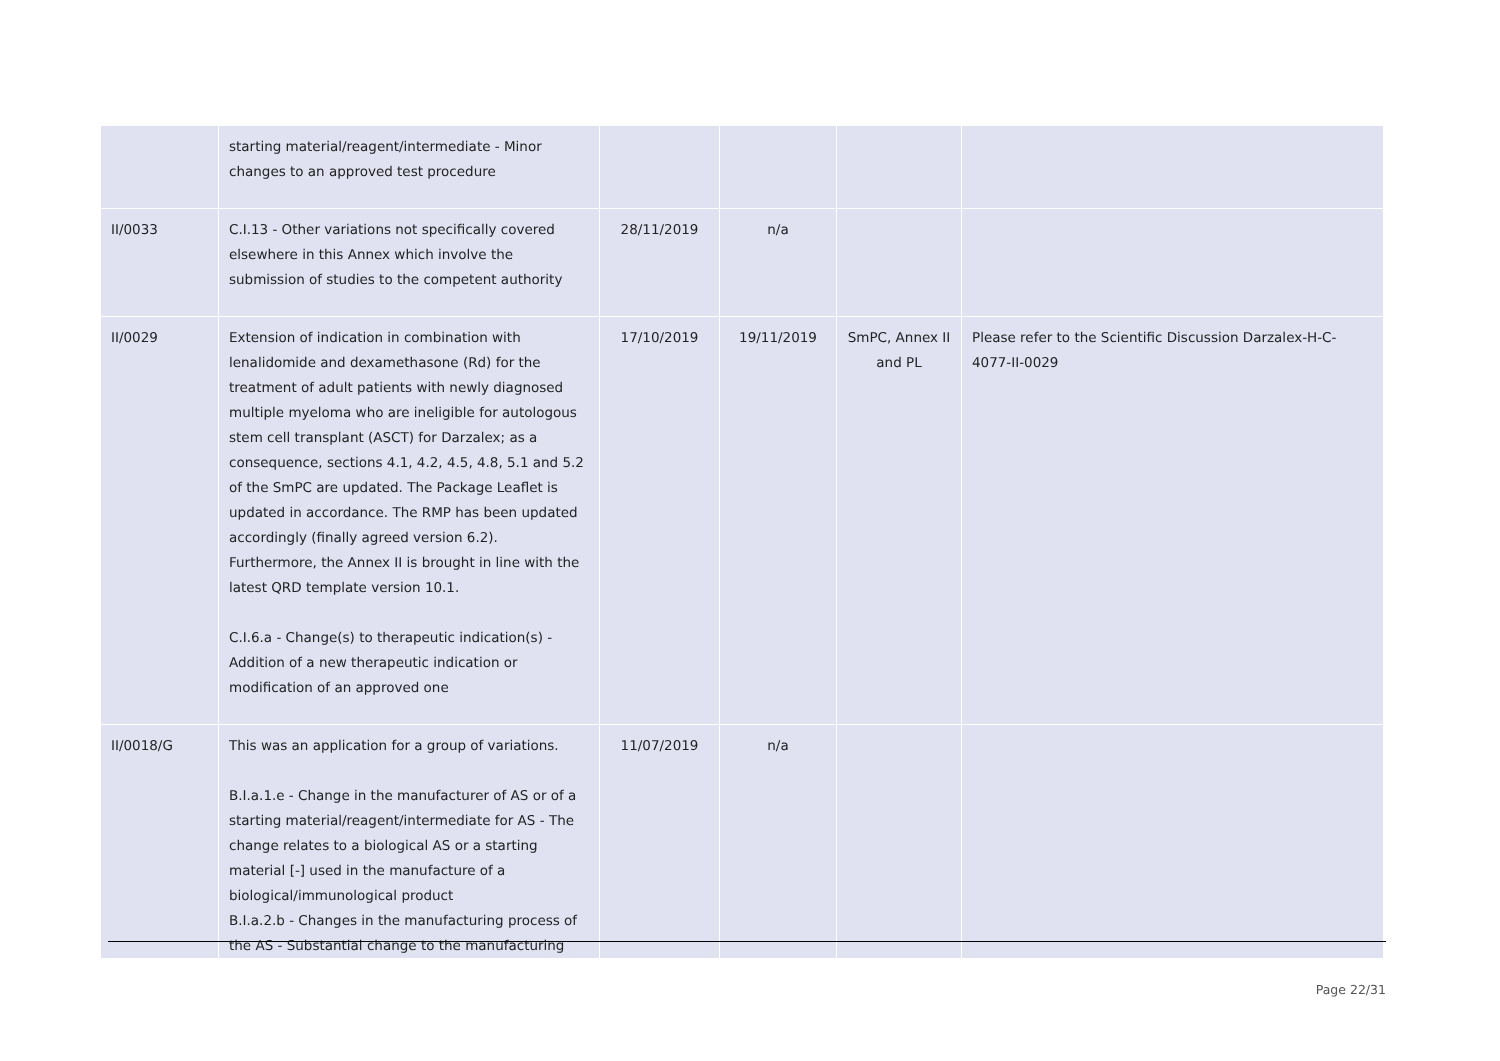| | starting material/reagent/intermediate - Minor changes to an approved test procedure | | | | |
| II/0033 | C.I.13 - Other variations not specifically covered elsewhere in this Annex which involve the submission of studies to the competent authority | 28/11/2019 | n/a | | |
| II/0029 | Extension of indication in combination with lenalidomide and dexamethasone (Rd) for the treatment of adult patients with newly diagnosed multiple myeloma who are ineligible for autologous stem cell transplant (ASCT) for Darzalex; as a consequence, sections 4.1, 4.2, 4.5, 4.8, 5.1 and 5.2 of the SmPC are updated. The Package Leaflet is updated in accordance. The RMP has been updated accordingly (finally agreed version 6.2). Furthermore, the Annex II is brought in line with the latest QRD template version 10.1. C.I.6.a - Change(s) to therapeutic indication(s) - Addition of a new therapeutic indication or modification of an approved one | 17/10/2019 | 19/11/2019 | SmPC, Annex II and PL | Please refer to the Scientific Discussion Darzalex-H-C-4077-II-0029 |
| II/0018/G | This was an application for a group of variations. B.I.a.1.e - Change in the manufacturer of AS or of a starting material/reagent/intermediate for AS - The change relates to a biological AS or a starting material [-] used in the manufacture of a biological/immunological product B.I.a.2.b - Changes in the manufacturing process of the AS - Substantial change to the manufacturing | 11/07/2019 | n/a | | |
Page 22/31